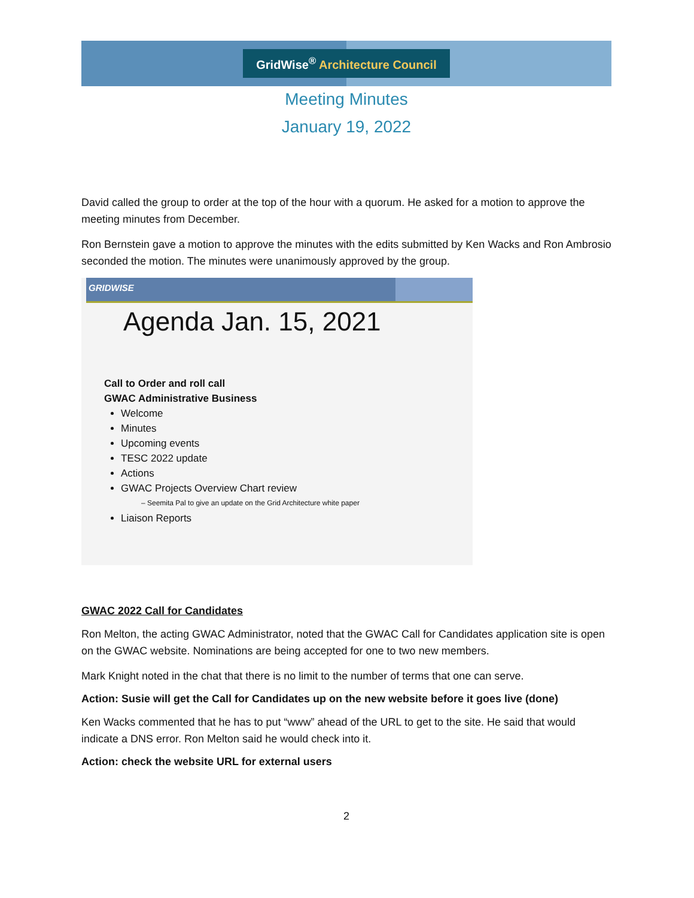GridWise<sup>®</sup> Architecture Council
Meeting Minutes
January 19, 2022
David called the group to order at the top of the hour with a quorum. He asked for a motion to approve the meeting minutes from December.
Ron Bernstein gave a motion to approve the minutes with the edits submitted by Ken Wacks and Ron Ambrosio seconded the motion. The minutes were unanimously approved by the group.
GRIDWISE
Agenda Jan. 15, 2021
Call to Order and roll call
GWAC Administrative Business
Welcome
Minutes
Upcoming events
TESC 2022 update
Actions
GWAC Projects Overview Chart review
– Seemita Pal to give an update on the Grid Architecture white paper
Liaison Reports
GWAC 2022 Call for Candidates
Ron Melton, the acting GWAC Administrator, noted that the GWAC Call for Candidates application site is open on the GWAC website. Nominations are being accepted for one to two new members.
Mark Knight noted in the chat that there is no limit to the number of terms that one can serve.
Action: Susie will get the Call for Candidates up on the new website before it goes live (done)
Ken Wacks commented that he has to put “www” ahead of the URL to get to the site. He said that would indicate a DNS error. Ron Melton said he would check into it.
Action: check the website URL for external users
2